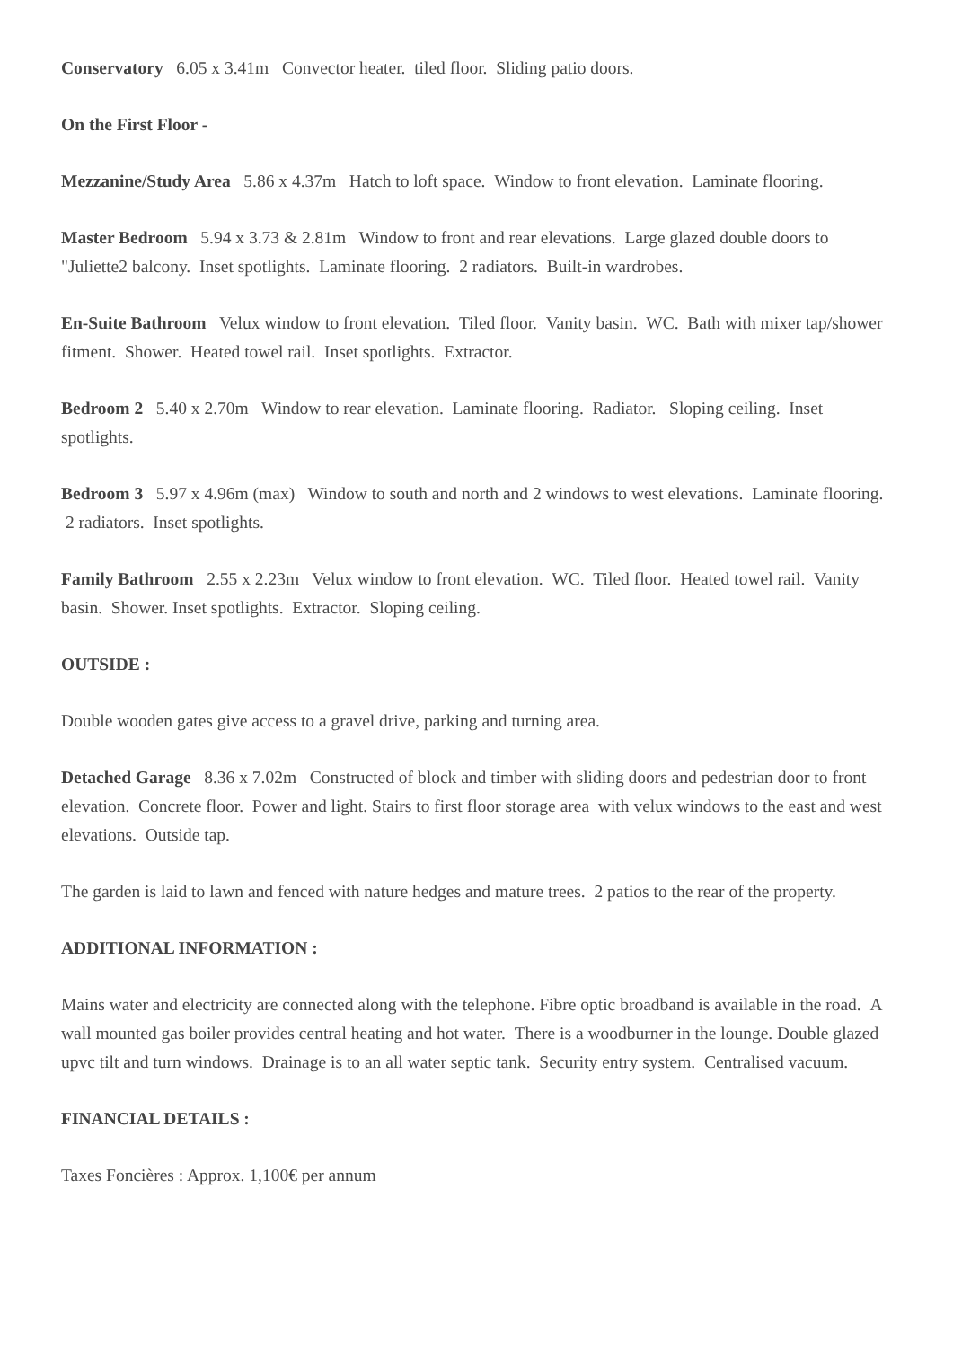Conservatory 6.05 x 3.41m Convector heater. tiled floor. Sliding patio doors.
On the First Floor -
Mezzanine/Study Area 5.86 x 4.37m Hatch to loft space. Window to front elevation. Laminate flooring.
Master Bedroom 5.94 x 3.73 & 2.81m Window to front and rear elevations. Large glazed double doors to "Juliette2 balcony. Inset spotlights. Laminate flooring. 2 radiators. Built-in wardrobes.
En-Suite Bathroom Velux window to front elevation. Tiled floor. Vanity basin. WC. Bath with mixer tap/shower fitment. Shower. Heated towel rail. Inset spotlights. Extractor.
Bedroom 2 5.40 x 2.70m Window to rear elevation. Laminate flooring. Radiator. Sloping ceiling. Inset spotlights.
Bedroom 3 5.97 x 4.96m (max) Window to south and north and 2 windows to west elevations. Laminate flooring. 2 radiators. Inset spotlights.
Family Bathroom 2.55 x 2.23m Velux window to front elevation. WC. Tiled floor. Heated towel rail. Vanity basin. Shower. Inset spotlights. Extractor. Sloping ceiling.
OUTSIDE :
Double wooden gates give access to a gravel drive, parking and turning area.
Detached Garage 8.36 x 7.02m Constructed of block and timber with sliding doors and pedestrian door to front elevation. Concrete floor. Power and light. Stairs to first floor storage area with velux windows to the east and west elevations. Outside tap.
The garden is laid to lawn and fenced with nature hedges and mature trees. 2 patios to the rear of the property.
ADDITIONAL INFORMATION :
Mains water and electricity are connected along with the telephone. Fibre optic broadband is available in the road. A wall mounted gas boiler provides central heating and hot water. There is a woodburner in the lounge. Double glazed upvc tilt and turn windows. Drainage is to an all water septic tank. Security entry system. Centralised vacuum.
FINANCIAL DETAILS :
Taxes Foncières : Approx. 1,100€ per annum